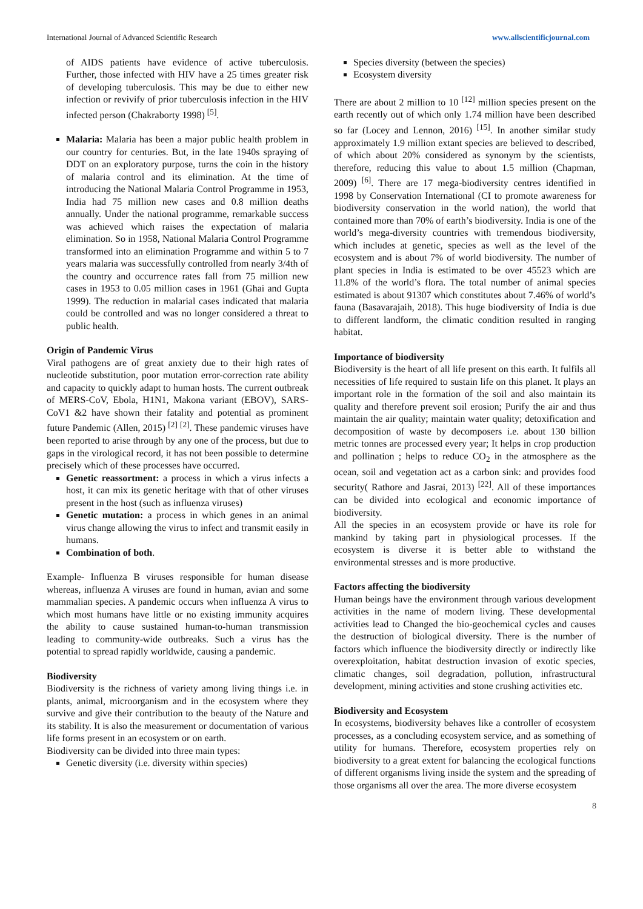International Journal of Advanced Scientific Research www.allscientificjournal.com
of AIDS patients have evidence of active tuberculosis. Further, those infected with HIV have a 25 times greater risk of developing tuberculosis. This may be due to either new infection or revivify of prior tuberculosis infection in the HIV infected person (Chakraborty 1998) <sup>[5]</sup>.
Malaria: Malaria has been a major public health problem in our country for centuries. But, in the late 1940s spraying of DDT on an exploratory purpose, turns the coin in the history of malaria control and its elimination. At the time of introducing the National Malaria Control Programme in 1953, India had 75 million new cases and 0.8 million deaths annually. Under the national programme, remarkable success was achieved which raises the expectation of malaria elimination. So in 1958, National Malaria Control Programme transformed into an elimination Programme and within 5 to 7 years malaria was successfully controlled from nearly 3/4th of the country and occurrence rates fall from 75 million new cases in 1953 to 0.05 million cases in 1961 (Ghai and Gupta 1999). The reduction in malarial cases indicated that malaria could be controlled and was no longer considered a threat to public health.
Origin of Pandemic Virus
Viral pathogens are of great anxiety due to their high rates of nucleotide substitution, poor mutation error-correction rate ability and capacity to quickly adapt to human hosts. The current outbreak of MERS-CoV, Ebola, H1N1, Makona variant (EBOV), SARS-CoV1 &2 have shown their fatality and potential as prominent future Pandemic (Allen, 2015) <sup>[2]</sup> <sup>[2]</sup>. These pandemic viruses have been reported to arise through by any one of the process, but due to gaps in the virological record, it has not been possible to determine precisely which of these processes have occurred.
Genetic reassortment: a process in which a virus infects a host, it can mix its genetic heritage with that of other viruses present in the host (such as influenza viruses)
Genetic mutation: a process in which genes in an animal virus change allowing the virus to infect and transmit easily in humans.
Combination of both.
Example- Influenza B viruses responsible for human disease whereas, influenza A viruses are found in human, avian and some mammalian species. A pandemic occurs when influenza A virus to which most humans have little or no existing immunity acquires the ability to cause sustained human-to-human transmission leading to community-wide outbreaks. Such a virus has the potential to spread rapidly worldwide, causing a pandemic.
Biodiversity
Biodiversity is the richness of variety among living things i.e. in plants, animal, microorganism and in the ecosystem where they survive and give their contribution to the beauty of the Nature and its stability. It is also the measurement or documentation of various life forms present in an ecosystem or on earth.
Biodiversity can be divided into three main types:
Genetic diversity (i.e. diversity within species)
Species diversity (between the species)
Ecosystem diversity
There are about 2 million to 10 <sup>[12]</sup> million species present on the earth recently out of which only 1.74 million have been described so far (Locey and Lennon, 2016) <sup>[15]</sup>. In another similar study approximately 1.9 million extant species are believed to described, of which about 20% considered as synonym by the scientists, therefore, reducing this value to about 1.5 million (Chapman, 2009) <sup>[6]</sup>. There are 17 mega-biodiversity centres identified in 1998 by Conservation International (CI to promote awareness for biodiversity conservation in the world nation), the world that contained more than 70% of earth’s biodiversity. India is one of the world’s mega-diversity countries with tremendous biodiversity, which includes at genetic, species as well as the level of the ecosystem and is about 7% of world biodiversity. The number of plant species in India is estimated to be over 45523 which are 11.8% of the world’s flora. The total number of animal species estimated is about 91307 which constitutes about 7.46% of world’s fauna (Basavarajaih, 2018). This huge biodiversity of India is due to different landform, the climatic condition resulted in ranging habitat.
Importance of biodiversity
Biodiversity is the heart of all life present on this earth. It fulfils all necessities of life required to sustain life on this planet. It plays an important role in the formation of the soil and also maintain its quality and therefore prevent soil erosion; Purify the air and thus maintain the air quality; maintain water quality; detoxification and decomposition of waste by decomposers i.e. about 130 billion metric tonnes are processed every year; It helps in crop production and pollination ; helps to reduce CO<sub>2</sub> in the atmosphere as the ocean, soil and vegetation act as a carbon sink: and provides food security( Rathore and Jasrai, 2013) <sup>[22]</sup>. All of these importances can be divided into ecological and economic importance of biodiversity.
All the species in an ecosystem provide or have its role for mankind by taking part in physiological processes. If the ecosystem is diverse it is better able to withstand the environmental stresses and is more productive.
Factors affecting the biodiversity
Human beings have the environment through various development activities in the name of modern living. These developmental activities lead to Changed the bio-geochemical cycles and causes the destruction of biological diversity. There is the number of factors which influence the biodiversity directly or indirectly like overexploitation, habitat destruction invasion of exotic species, climatic changes, soil degradation, pollution, infrastructural development, mining activities and stone crushing activities etc.
Biodiversity and Ecosystem
In ecosystems, biodiversity behaves like a controller of ecosystem processes, as a concluding ecosystem service, and as something of utility for humans. Therefore, ecosystem properties rely on biodiversity to a great extent for balancing the ecological functions of different organisms living inside the system and the spreading of those organisms all over the area. The more diverse ecosystem
8